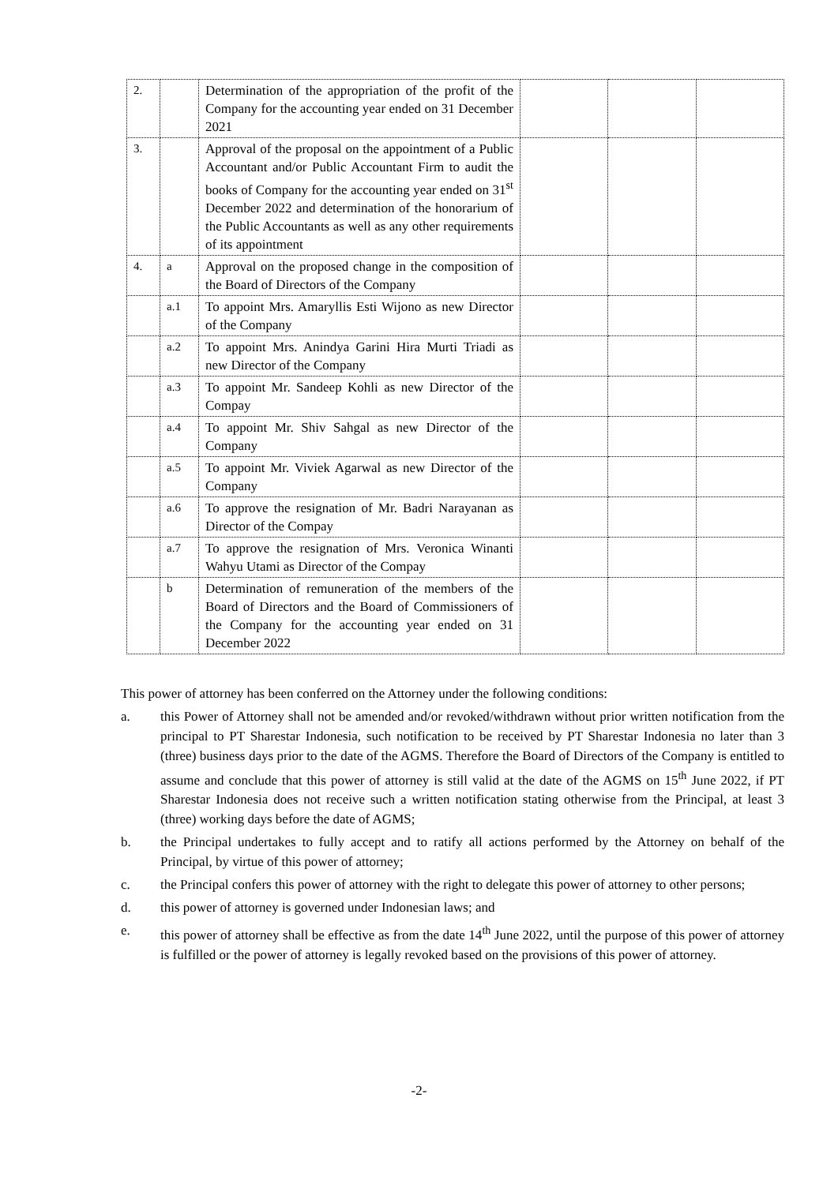| 2. | | Determination of the appropriation of the profit of the Company for the accounting year ended on 31 December 2021 | | | |
| 3. | | Approval of the proposal on the appointment of a Public Accountant and/or Public Accountant Firm to audit the books of Company for the accounting year ended on 31<sup>st</sup> December 2022 and determination of the honorarium of the Public Accountants as well as any other requirements of its appointment | | | |
| 4. | a | Approval on the proposed change in the composition of the Board of Directors of the Company | | | |
| | a.1 | To appoint Mrs. Amaryllis Esti Wijono as new Director of the Company | | | |
| | a.2 | To appoint Mrs. Anindya Garini Hira Murti Triadi as new Director of the Company | | | |
| | a.3 | To appoint Mr. Sandeep Kohli as new Director of the Compay | | | |
| | a.4 | To appoint Mr. Shiv Sahgal as new Director of the Company | | | |
| | a.5 | To appoint Mr. Viviek Agarwal as new Director of the Company | | | |
| | a.6 | To approve the resignation of Mr. Badri Narayanan as Director of the Compay | | | |
| | a.7 | To approve the resignation of Mrs. Veronica Winanti Wahyu Utami as Director of the Compay | | | |
| | b | Determination of remuneration of the members of the Board of Directors and the Board of Commissioners of the Company for the accounting year ended on 31 December 2022 | | | |
This power of attorney has been conferred on the Attorney under the following conditions:
a. this Power of Attorney shall not be amended and/or revoked/withdrawn without prior written notification from the principal to PT Sharestar Indonesia, such notification to be received by PT Sharestar Indonesia no later than 3 (three) business days prior to the date of the AGMS. Therefore the Board of Directors of the Company is entitled to assume and conclude that this power of attorney is still valid at the date of the AGMS on 15<sup>th</sup> June 2022, if PT Sharestar Indonesia does not receive such a written notification stating otherwise from the Principal, at least 3 (three) working days before the date of AGMS;
b. the Principal undertakes to fully accept and to ratify all actions performed by the Attorney on behalf of the Principal, by virtue of this power of attorney;
c. the Principal confers this power of attorney with the right to delegate this power of attorney to other persons;
d. this power of attorney is governed under Indonesian laws; and
e. this power of attorney shall be effective as from the date 14<sup>th</sup> June 2022, until the purpose of this power of attorney is fulfilled or the power of attorney is legally revoked based on the provisions of this power of attorney.
-2-